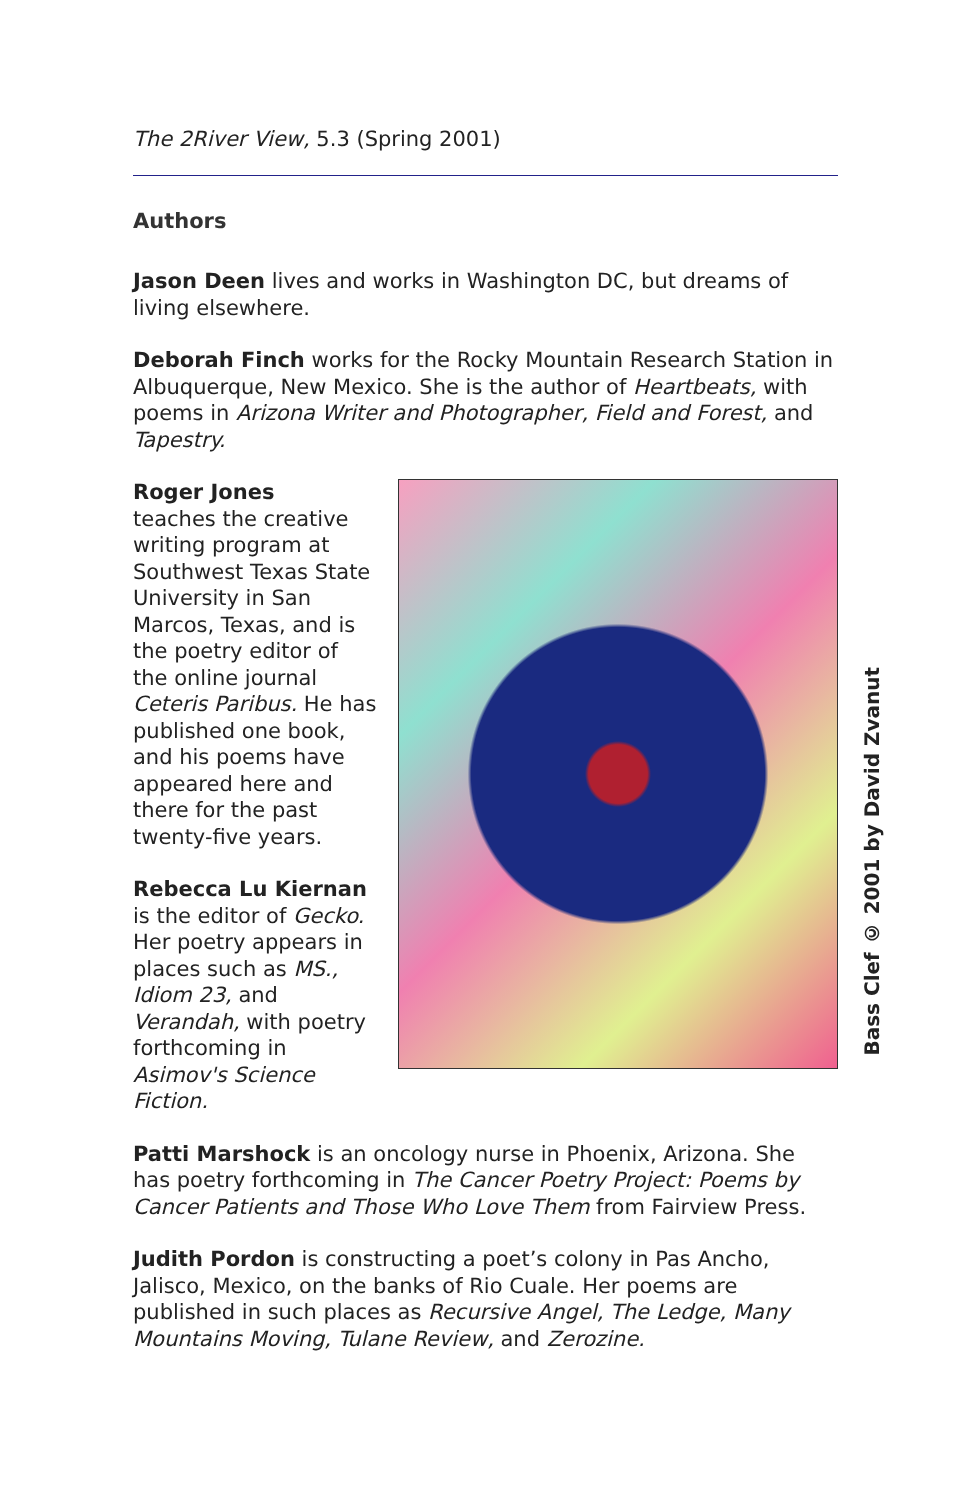The 2River View, 5.3 (Spring 2001)
Authors
Jason Deen lives and works in Washington DC, but dreams of living elsewhere.
Deborah Finch works for the Rocky Mountain Research Station in Albuquerque, New Mexico. She is the author of Heartbeats, with poems in Arizona Writer and Photographer, Field and Forest, and Tapestry.
Roger Jones
teaches the creative writing program at Southwest Texas State University in San Marcos, Texas, and is the poetry editor of the online journal Ceteris Paribus. He has published one book, and his poems have appeared here and there for the past twenty-five years.
Rebecca Lu Kiernan
is the editor of Gecko. Her poetry appears in places such as MS., Idiom 23, and Verandah, with poetry forthcoming in Asimov's Science Fiction.
Patti Marshock is an oncology nurse in Phoenix, Arizona. She has poetry forthcoming in The Cancer Poetry Project: Poems by Cancer Patients and Those Who Love Them from Fairview Press.
Judith Pordon is constructing a poet’s colony in Pas Ancho, Jalisco, Mexico, on the banks of Rio Cuale. Her poems are published in such places as Recursive Angel, The Ledge, Many Mountains Moving, Tulane Review, and Zerozine.
Bass Clef © 2001 by David Zvanut